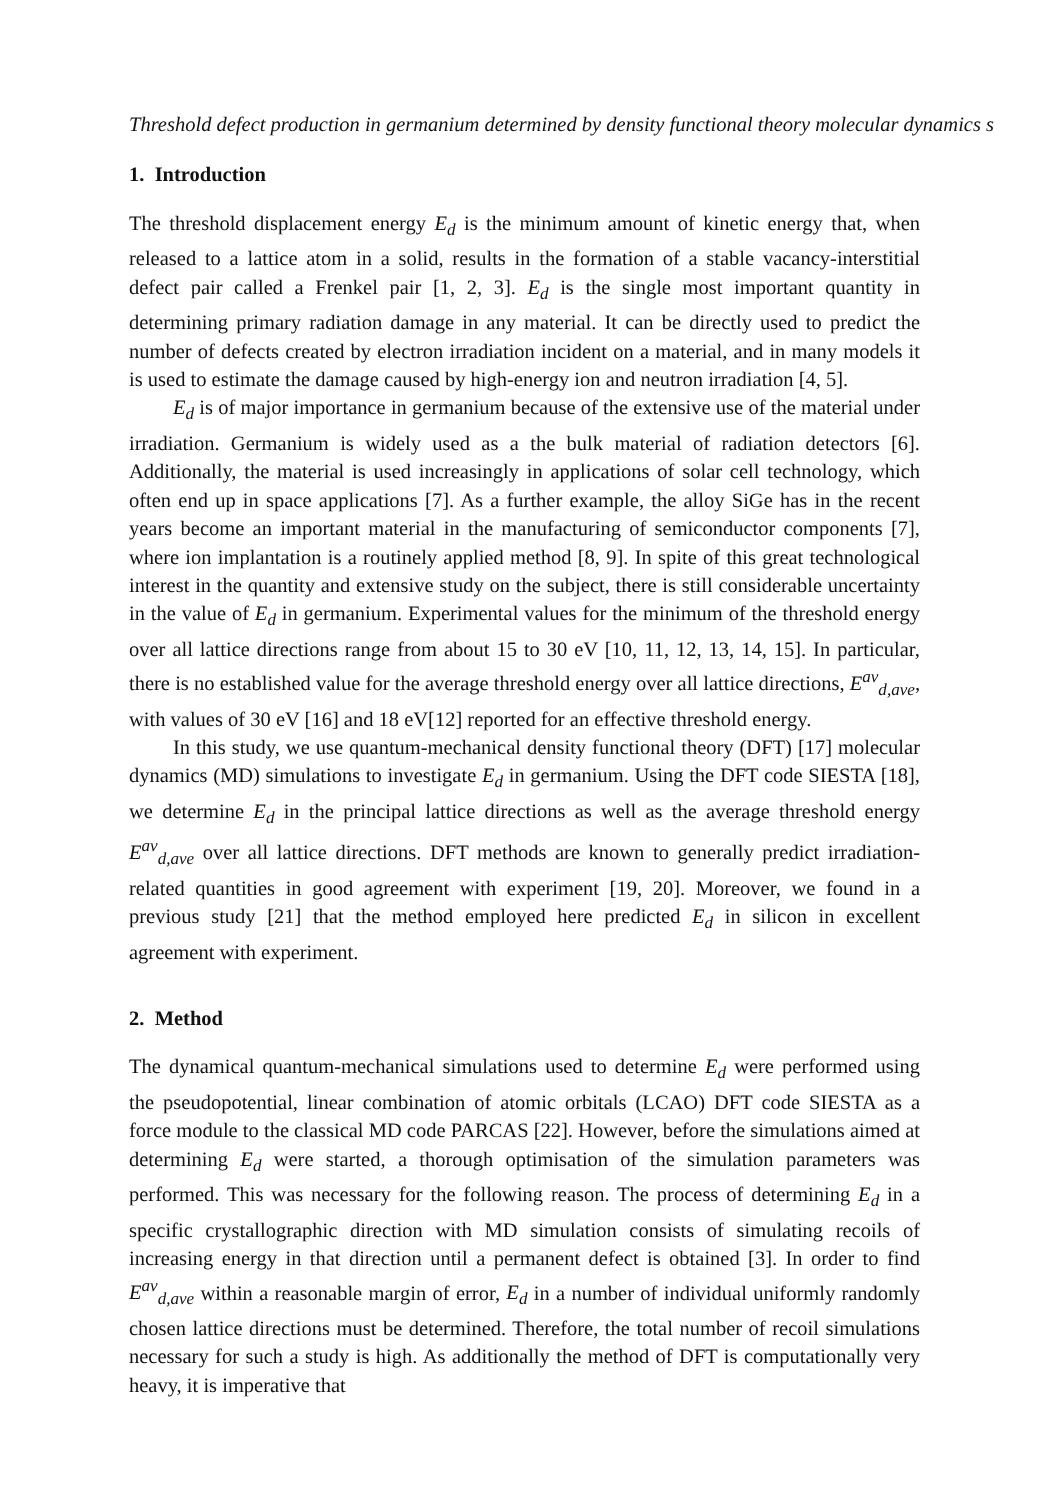Threshold defect production in germanium determined by density functional theory molecular dynamics s
1. Introduction
The threshold displacement energy E<sub>d</sub> is the minimum amount of kinetic energy that, when released to a lattice atom in a solid, results in the formation of a stable vacancy-interstitial defect pair called a Frenkel pair [1, 2, 3]. E<sub>d</sub> is the single most important quantity in determining primary radiation damage in any material. It can be directly used to predict the number of defects created by electron irradiation incident on a material, and in many models it is used to estimate the damage caused by high-energy ion and neutron irradiation [4, 5].
E<sub>d</sub> is of major importance in germanium because of the extensive use of the material under irradiation. Germanium is widely used as a the bulk material of radiation detectors [6]. Additionally, the material is used increasingly in applications of solar cell technology, which often end up in space applications [7]. As a further example, the alloy SiGe has in the recent years become an important material in the manufacturing of semiconductor components [7], where ion implantation is a routinely applied method [8, 9]. In spite of this great technological interest in the quantity and extensive study on the subject, there is still considerable uncertainty in the value of E<sub>d</sub> in germanium. Experimental values for the minimum of the threshold energy over all lattice directions range from about 15 to 30 eV [10, 11, 12, 13, 14, 15]. In particular, there is no established value for the average threshold energy over all lattice directions, E<sup>av</sup><sub>d,ave</sub>, with values of 30 eV [16] and 18 eV[12] reported for an effective threshold energy.
In this study, we use quantum-mechanical density functional theory (DFT) [17] molecular dynamics (MD) simulations to investigate E<sub>d</sub> in germanium. Using the DFT code SIESTA [18], we determine E<sub>d</sub> in the principal lattice directions as well as the average threshold energy E<sup>av</sup><sub>d,ave</sub> over all lattice directions. DFT methods are known to generally predict irradiation-related quantities in good agreement with experiment [19, 20]. Moreover, we found in a previous study [21] that the method employed here predicted E<sub>d</sub> in silicon in excellent agreement with experiment.
2. Method
The dynamical quantum-mechanical simulations used to determine E<sub>d</sub> were performed using the pseudopotential, linear combination of atomic orbitals (LCAO) DFT code SIESTA as a force module to the classical MD code PARCAS [22]. However, before the simulations aimed at determining E<sub>d</sub> were started, a thorough optimisation of the simulation parameters was performed. This was necessary for the following reason. The process of determining E<sub>d</sub> in a specific crystallographic direction with MD simulation consists of simulating recoils of increasing energy in that direction until a permanent defect is obtained [3]. In order to find E<sup>av</sup><sub>d,ave</sub> within a reasonable margin of error, E<sub>d</sub> in a number of individual uniformly randomly chosen lattice directions must be determined. Therefore, the total number of recoil simulations necessary for such a study is high. As additionally the method of DFT is computationally very heavy, it is imperative that